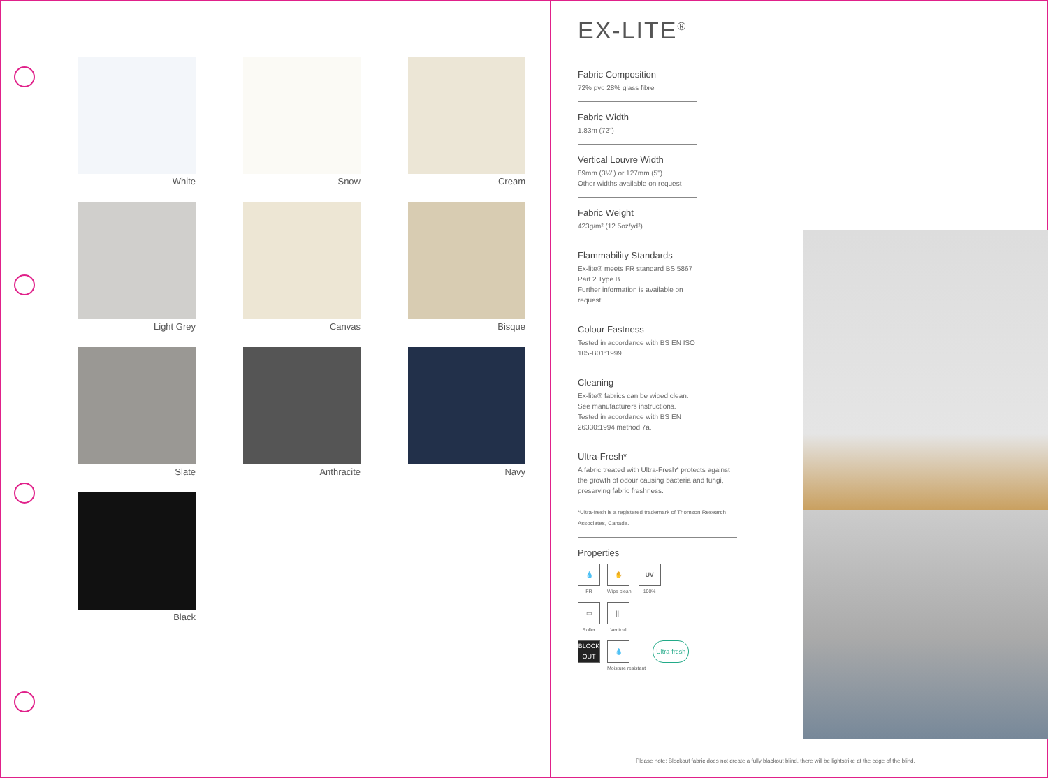White
Snow
Cream
Light Grey
Canvas
Bisque
Slate
Anthracite
Navy
Black
EX-LITE<sup>®</sup>
Fabric Composition
72% pvc 28% glass fibre
Fabric Width
1.83m (72")
Vertical Louvre Width
89mm (3½") or 127mm (5")
Other widths available on request
Fabric Weight
423g/m² (12.5oz/yd²)
Flammability Standards
Ex-lite® meets FR standard BS 5867 Part 2 Type B.
Further information is available on request.
Colour Fastness
Tested in accordance with BS EN ISO 105-B01:1999
Cleaning
Ex-lite® fabrics can be wiped clean.
See manufacturers instructions. Tested in accordance with BS EN 26330:1994 method 7a.
Ultra-Fresh*
A fabric treated with Ultra-Fresh* protects against the growth of odour causing bacteria and fungi, preserving fabric freshness.
*Ultra-fresh is a registered trademark of Thomson Research Associates, Canada.
Properties
💧
FR
✋
Wipe clean
UV
100%
▭
Roller
|||
Vertical
BLOCK OUT 💧
Moisture resistant
Ultra-fresh
Please note: Blockout fabric does not create a fully blackout blind, there will be lightstrike at the edge of the blind.